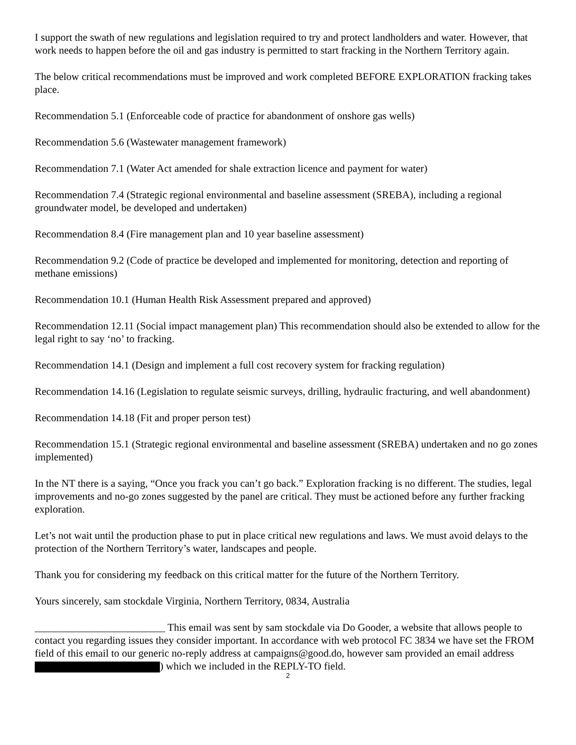I support the swath of new regulations and legislation required to try and protect landholders and water. However, that work needs to happen before the oil and gas industry is permitted to start fracking in the Northern Territory again.
The below critical recommendations must be improved and work completed BEFORE EXPLORATION fracking takes place.
Recommendation 5.1 (Enforceable code of practice for abandonment of onshore gas wells)
Recommendation 5.6 (Wastewater management framework)
Recommendation 7.1 (Water Act amended for shale extraction licence and payment for water)
Recommendation 7.4 (Strategic regional environmental and baseline assessment (SREBA), including a regional groundwater model, be developed and undertaken)
Recommendation 8.4 (Fire management plan and 10 year baseline assessment)
Recommendation 9.2 (Code of practice be developed and implemented for monitoring, detection and reporting of methane emissions)
Recommendation 10.1 (Human Health Risk Assessment prepared and approved)
Recommendation 12.11 (Social impact management plan) This recommendation should also be extended to allow for the legal right to say ‘no’ to fracking.
Recommendation 14.1 (Design and implement a full cost recovery system for fracking regulation)
Recommendation 14.16 (Legislation to regulate seismic surveys, drilling, hydraulic fracturing, and well abandonment)
Recommendation 14.18 (Fit and proper person test)
Recommendation 15.1 (Strategic regional environmental and baseline assessment (SREBA) undertaken and no go zones implemented)
In the NT there is a saying, “Once you frack you can’t go back.” Exploration fracking is no different. The studies, legal improvements and no-go zones suggested by the panel are critical. They must be actioned before any further fracking exploration.
Let’s not wait until the production phase to put in place critical new regulations and laws. We must avoid delays to the protection of the Northern Territory’s water, landscapes and people.
Thank you for considering my feedback on this critical matter for the future of the Northern Territory.
Yours sincerely, sam stockdale Virginia, Northern Territory, 0834, Australia
_________________________ This email was sent by sam stockdale via Do Gooder, a website that allows people to contact you regarding issues they consider important. In accordance with web protocol FC 3834 we have set the FROM field of this email to our generic no-reply address at campaigns@good.do, however sam provided an email address ) which we included in the REPLY-TO field.
2